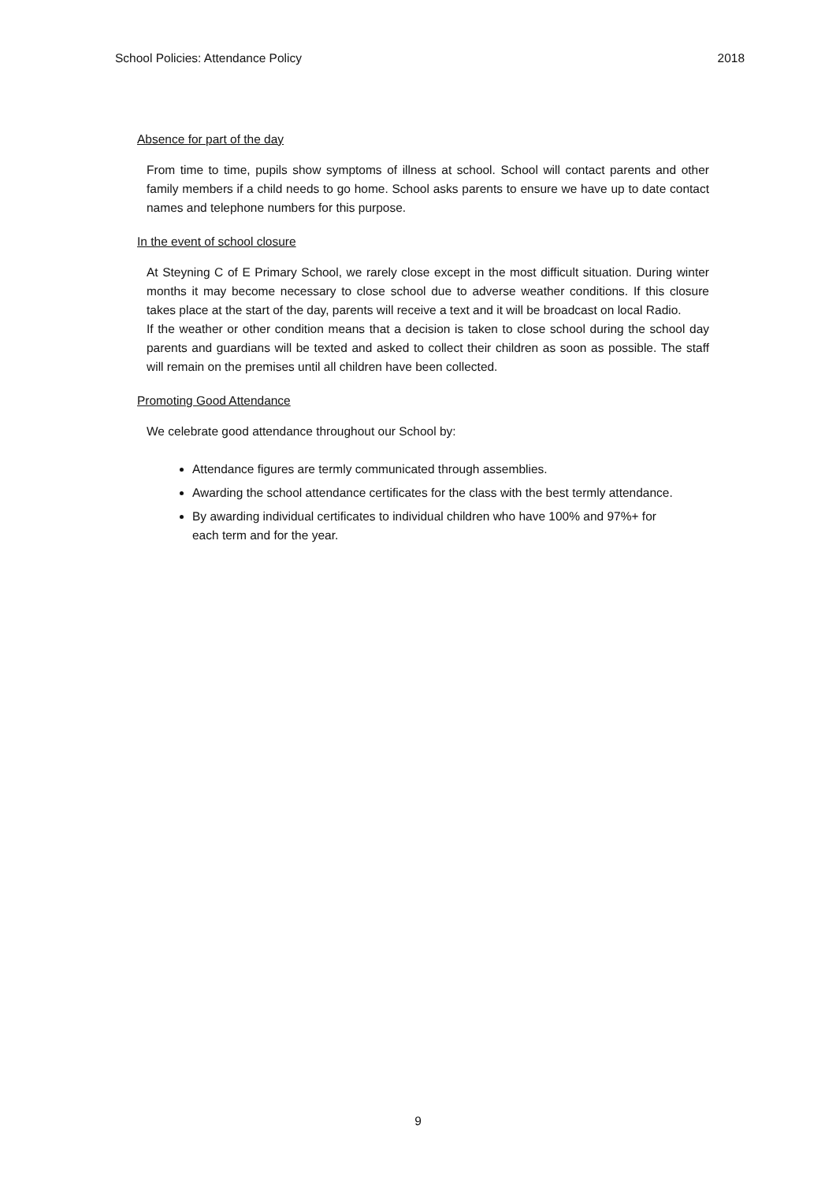School Policies: Attendance Policy 2018
Absence for part of the day
From time to time, pupils show symptoms of illness at school. School will contact parents and other family members if a child needs to go home. School asks parents to ensure we have up to date contact names and telephone numbers for this purpose.
In the event of school closure
At Steyning C of E Primary School, we rarely close except in the most difficult situation. During winter months it may become necessary to close school due to adverse weather conditions. If this closure takes place at the start of the day, parents will receive a text and it will be broadcast on local Radio.
If the weather or other condition means that a decision is taken to close school during the school day parents and guardians will be texted and asked to collect their children as soon as possible. The staff will remain on the premises until all children have been collected.
Promoting Good Attendance
We celebrate good attendance throughout our School by:
Attendance figures are termly communicated through assemblies.
Awarding the school attendance certificates for the class with the best termly attendance.
By awarding individual certificates to individual children who have 100% and 97%+ for each term and for the year.
9